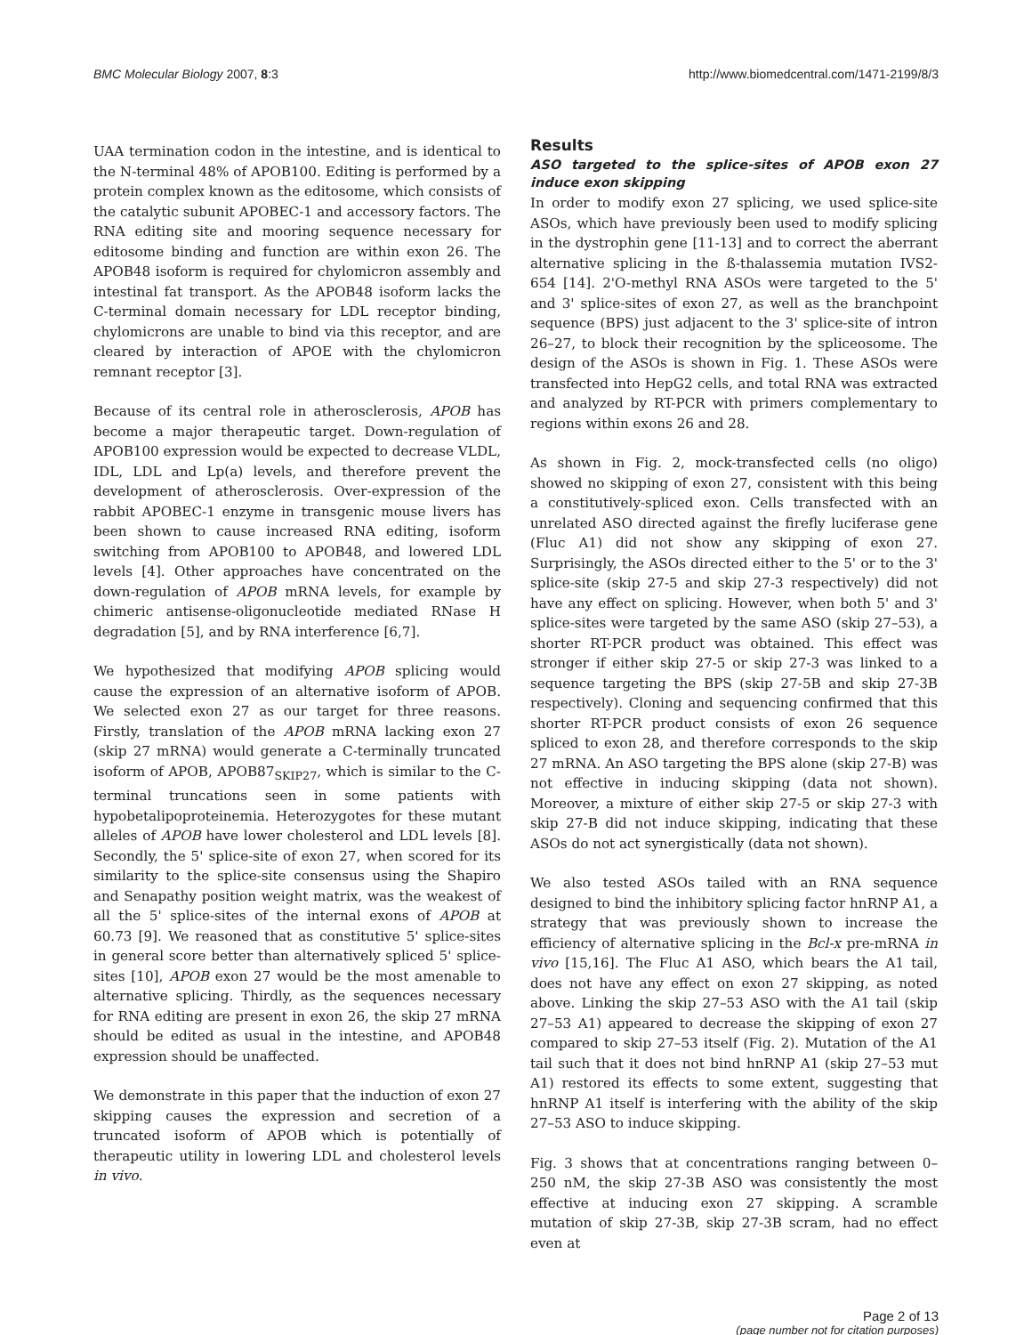BMC Molecular Biology 2007, 8:3 http://www.biomedcentral.com/1471-2199/8/3
UAA termination codon in the intestine, and is identical to the N-terminal 48% of APOB100. Editing is performed by a protein complex known as the editosome, which consists of the catalytic subunit APOBEC-1 and accessory factors. The RNA editing site and mooring sequence necessary for editosome binding and function are within exon 26. The APOB48 isoform is required for chylomicron assembly and intestinal fat transport. As the APOB48 isoform lacks the C-terminal domain necessary for LDL receptor binding, chylomicrons are unable to bind via this receptor, and are cleared by interaction of APOE with the chylomicron remnant receptor [3].
Because of its central role in atherosclerosis, APOB has become a major therapeutic target. Down-regulation of APOB100 expression would be expected to decrease VLDL, IDL, LDL and Lp(a) levels, and therefore prevent the development of atherosclerosis. Over-expression of the rabbit APOBEC-1 enzyme in transgenic mouse livers has been shown to cause increased RNA editing, isoform switching from APOB100 to APOB48, and lowered LDL levels [4]. Other approaches have concentrated on the down-regulation of APOB mRNA levels, for example by chimeric antisense-oligonucleotide mediated RNase H degradation [5], and by RNA interference [6,7].
We hypothesized that modifying APOB splicing would cause the expression of an alternative isoform of APOB. We selected exon 27 as our target for three reasons. Firstly, translation of the APOB mRNA lacking exon 27 (skip 27 mRNA) would generate a C-terminally truncated isoform of APOB, APOB87<sub>SKIP27</sub>, which is similar to the C-terminal truncations seen in some patients with hypobetalipoproteinemia. Heterozygotes for these mutant alleles of APOB have lower cholesterol and LDL levels [8]. Secondly, the 5' splice-site of exon 27, when scored for its similarity to the splice-site consensus using the Shapiro and Senapathy position weight matrix, was the weakest of all the 5' splice-sites of the internal exons of APOB at 60.73 [9]. We reasoned that as constitutive 5' splice-sites in general score better than alternatively spliced 5' splice-sites [10], APOB exon 27 would be the most amenable to alternative splicing. Thirdly, as the sequences necessary for RNA editing are present in exon 26, the skip 27 mRNA should be edited as usual in the intestine, and APOB48 expression should be unaffected.
We demonstrate in this paper that the induction of exon 27 skipping causes the expression and secretion of a truncated isoform of APOB which is potentially of therapeutic utility in lowering LDL and cholesterol levels in vivo.
Results
ASO targeted to the splice-sites of APOB exon 27 induce exon skipping
In order to modify exon 27 splicing, we used splice-site ASOs, which have previously been used to modify splicing in the dystrophin gene [11-13] and to correct the aberrant alternative splicing in the ß-thalassemia mutation IVS2-654 [14]. 2'O-methyl RNA ASOs were targeted to the 5' and 3' splice-sites of exon 27, as well as the branchpoint sequence (BPS) just adjacent to the 3' splice-site of intron 26–27, to block their recognition by the spliceosome. The design of the ASOs is shown in Fig. 1. These ASOs were transfected into HepG2 cells, and total RNA was extracted and analyzed by RT-PCR with primers complementary to regions within exons 26 and 28.
As shown in Fig. 2, mock-transfected cells (no oligo) showed no skipping of exon 27, consistent with this being a constitutively-spliced exon. Cells transfected with an unrelated ASO directed against the firefly luciferase gene (Fluc A1) did not show any skipping of exon 27. Surprisingly, the ASOs directed either to the 5' or to the 3' splice-site (skip 27-5 and skip 27-3 respectively) did not have any effect on splicing. However, when both 5' and 3' splice-sites were targeted by the same ASO (skip 27–53), a shorter RT-PCR product was obtained. This effect was stronger if either skip 27-5 or skip 27-3 was linked to a sequence targeting the BPS (skip 27-5B and skip 27-3B respectively). Cloning and sequencing confirmed that this shorter RT-PCR product consists of exon 26 sequence spliced to exon 28, and therefore corresponds to the skip 27 mRNA. An ASO targeting the BPS alone (skip 27-B) was not effective in inducing skipping (data not shown). Moreover, a mixture of either skip 27-5 or skip 27-3 with skip 27-B did not induce skipping, indicating that these ASOs do not act synergistically (data not shown).
We also tested ASOs tailed with an RNA sequence designed to bind the inhibitory splicing factor hnRNP A1, a strategy that was previously shown to increase the efficiency of alternative splicing in the Bcl-x pre-mRNA in vivo [15,16]. The Fluc A1 ASO, which bears the A1 tail, does not have any effect on exon 27 skipping, as noted above. Linking the skip 27–53 ASO with the A1 tail (skip 27–53 A1) appeared to decrease the skipping of exon 27 compared to skip 27–53 itself (Fig. 2). Mutation of the A1 tail such that it does not bind hnRNP A1 (skip 27–53 mut A1) restored its effects to some extent, suggesting that hnRNP A1 itself is interfering with the ability of the skip 27–53 ASO to induce skipping.
Fig. 3 shows that at concentrations ranging between 0–250 nM, the skip 27-3B ASO was consistently the most effective at inducing exon 27 skipping. A scramble mutation of skip 27-3B, skip 27-3B scram, had no effect even at
Page 2 of 13
(page number not for citation purposes)